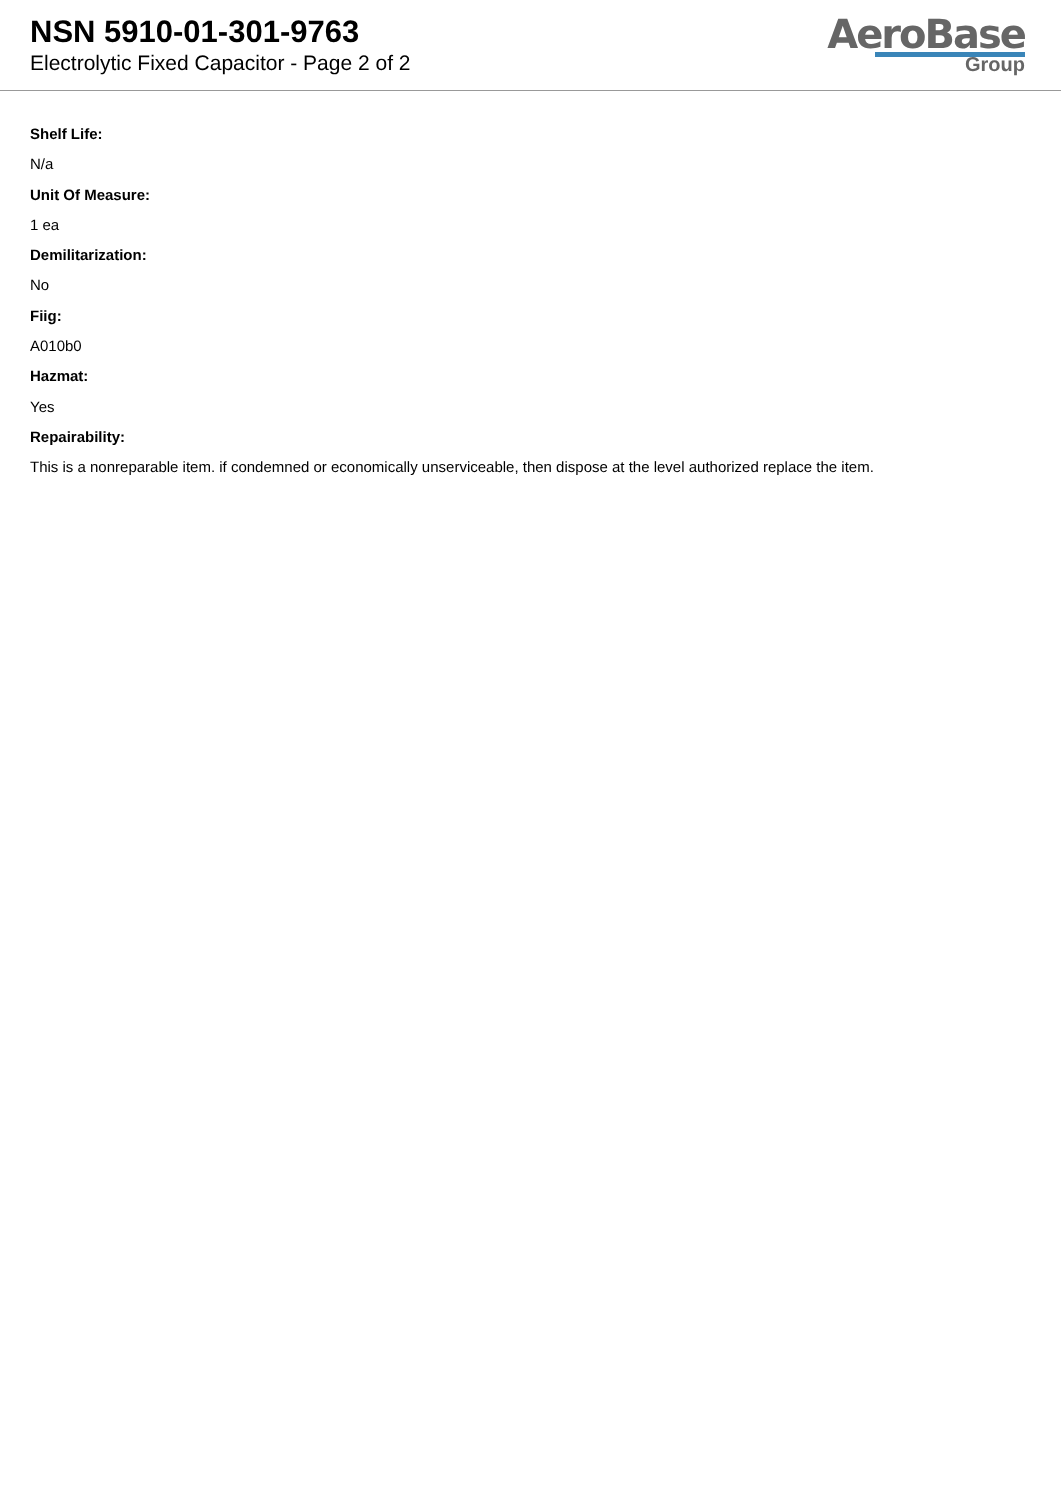NSN 5910-01-301-9763
Electrolytic Fixed Capacitor - Page 2 of 2
AeroBase
Group
Shelf Life:
N/a
Unit Of Measure:
1 ea
Demilitarization:
No
Fiig:
A010b0
Hazmat:
Yes
Repairability:
This is a nonreparable item. if condemned or economically unserviceable, then dispose at the level authorized replace the item.